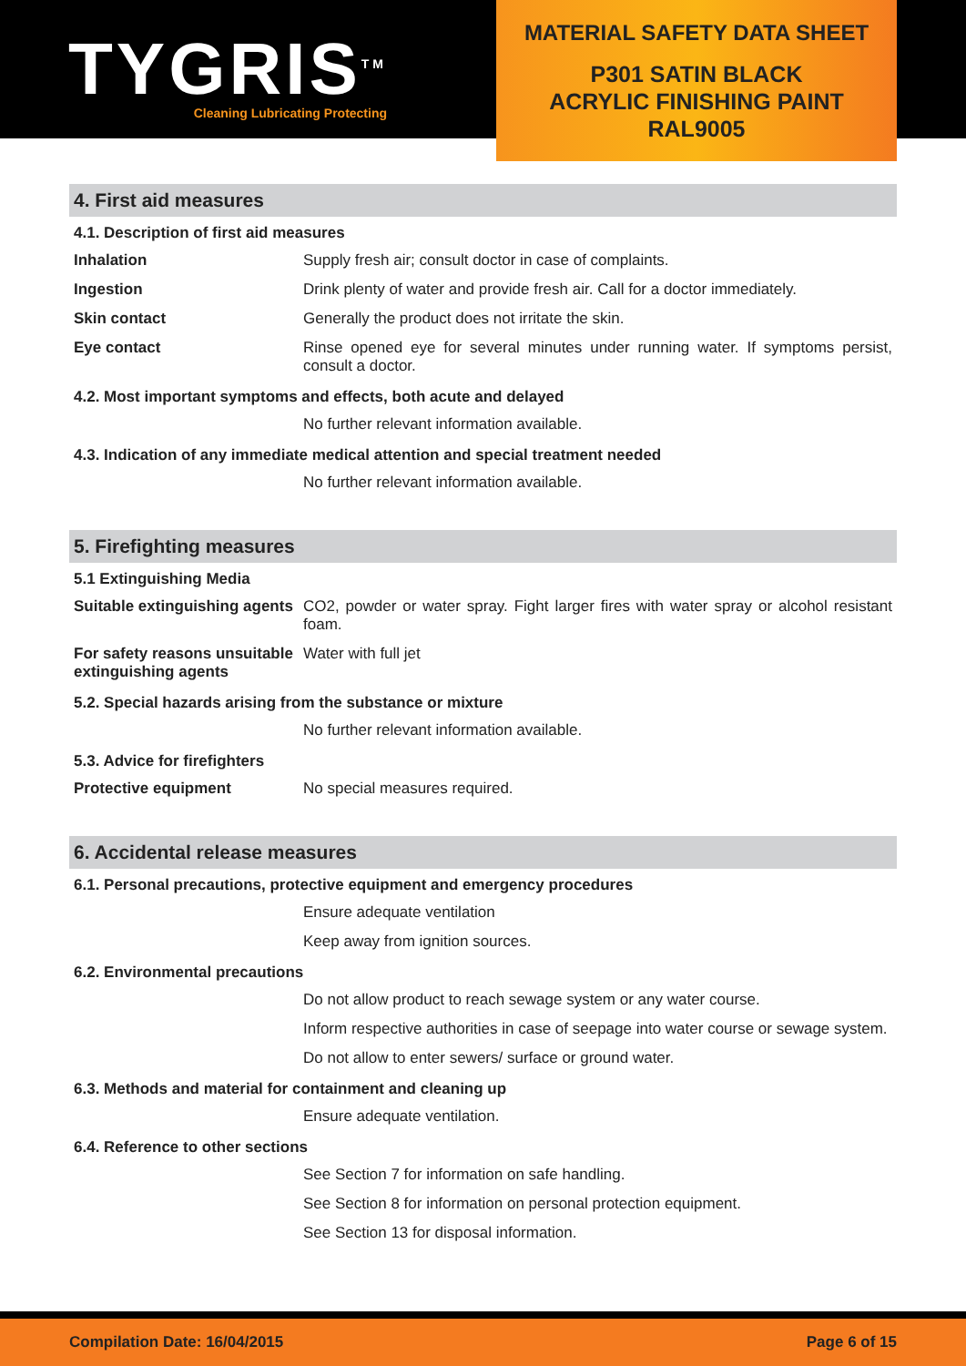TYGRIS<sup>TM</sup>
Cleaning Lubricating Protecting
MATERIAL SAFETY DATA SHEET
P301 SATIN BLACK
ACRYLIC FINISHING PAINT
RAL9005
4. First aid measures
4.1. Description of first aid measures
Inhalation Supply fresh air; consult doctor in case of complaints.
Ingestion Drink plenty of water and provide fresh air. Call for a doctor immediately.
Skin contact Generally the product does not irritate the skin.
Eye contact Rinse opened eye for several minutes under running water. If symptoms persist, consult a doctor.
4.2. Most important symptoms and effects, both acute and delayed
No further relevant information available.
4.3. Indication of any immediate medical attention and special treatment needed
No further relevant information available.
5. Firefighting measures
5.1 Extinguishing Media
Suitable extinguishing agents
CO2, powder or water spray. Fight larger fires with water spray or alcohol resistant foam.
For safety reasons unsuitable extinguishing agents
Water with full jet
5.2. Special hazards arising from the substance or mixture
No further relevant information available.
5.3. Advice for firefighters
Protective equipment No special measures required.
6. Accidental release measures
6.1. Personal precautions, protective equipment and emergency procedures
Ensure adequate ventilation
Keep away from ignition sources.
6.2. Environmental precautions
Do not allow product to reach sewage system or any water course.
Inform respective authorities in case of seepage into water course or sewage system.
Do not allow to enter sewers/ surface or ground water.
6.3. Methods and material for containment and cleaning up
Ensure adequate ventilation.
6.4. Reference to other sections
See Section 7 for information on safe handling.
See Section 8 for information on personal protection equipment.
See Section 13 for disposal information.
Compilation Date: 16/04/2015 Page 6 of 15